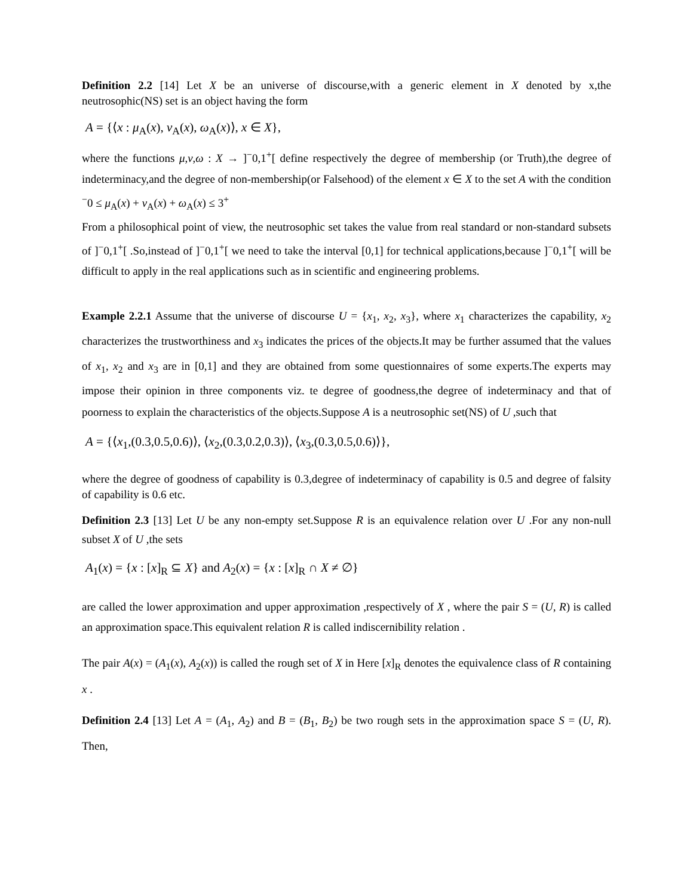Definition 2.2 [14] Let X be an universe of discourse,with a generic element in X denoted by x,the neutrosophic(NS) set is an object having the form
A = {⟨x : μ<sub>A</sub>(x), ν<sub>A</sub>(x), ω<sub>A</sub>(x)⟩, x ∈ X},
where the functions μ,ν,ω : X → ]<sup>−</sup>0,1<sup>+</sup>[ define respectively the degree of membership (or Truth),the degree of indeterminacy,and the degree of non-membership(or Falsehood) of the element x ∈ X to the set A with the condition
<sup>−</sup>0 ≤ μ<sub>A</sub>(x) + ν<sub>A</sub>(x) + ω<sub>A</sub>(x) ≤ 3<sup>+</sup>
From a philosophical point of view, the neutrosophic set takes the value from real standard or non-standard subsets of ]<sup>−</sup>0,1<sup>+</sup>[ .So,instead of ]<sup>−</sup>0,1<sup>+</sup>[ we need to take the interval [0,1] for technical applications,because ]<sup>−</sup>0,1<sup>+</sup>[ will be difficult to apply in the real applications such as in scientific and engineering problems.
Example 2.2.1 Assume that the universe of discourse U = {x<sub>1</sub>, x<sub>2</sub>, x<sub>3</sub>}, where x<sub>1</sub> characterizes the capability, x<sub>2</sub> characterizes the trustworthiness and x<sub>3</sub> indicates the prices of the objects.It may be further assumed that the values of x<sub>1</sub>, x<sub>2</sub> and x<sub>3</sub> are in [0,1] and they are obtained from some questionnaires of some experts.The experts may impose their opinion in three components viz. te degree of goodness,the degree of indeterminacy and that of poorness to explain the characteristics of the objects.Suppose A is a neutrosophic set(NS) of U ,such that
A = {⟨x<sub>1</sub>,(0.3,0.5,0.6)⟩, ⟨x<sub>2</sub>,(0.3,0.2,0.3)⟩, ⟨x<sub>3</sub>,(0.3,0.5,0.6)⟩},
where the degree of goodness of capability is 0.3,degree of indeterminacy of capability is 0.5 and degree of falsity of capability is 0.6 etc.
Definition 2.3 [13] Let U be any non-empty set.Suppose R is an equivalence relation over U .For any non-null subset X of U ,the sets
A<sub>1</sub>(x) = {x : [x]<sub>R</sub> ⊆ X} and A<sub>2</sub>(x) = {x : [x]<sub>R</sub> ∩ X ≠ ∅}
are called the lower approximation and upper approximation ,respectively of X , where the pair S = (U, R) is called an approximation space.This equivalent relation R is called indiscernibility relation .
The pair A(x) = (A<sub>1</sub>(x), A<sub>2</sub>(x)) is called the rough set of X in Here [x]<sub>R</sub> denotes the equivalence class of R containing x .
Definition 2.4 [13] Let A = (A<sub>1</sub>, A<sub>2</sub>) and B = (B<sub>1</sub>, B<sub>2</sub>) be two rough sets in the approximation space S = (U, R). Then,